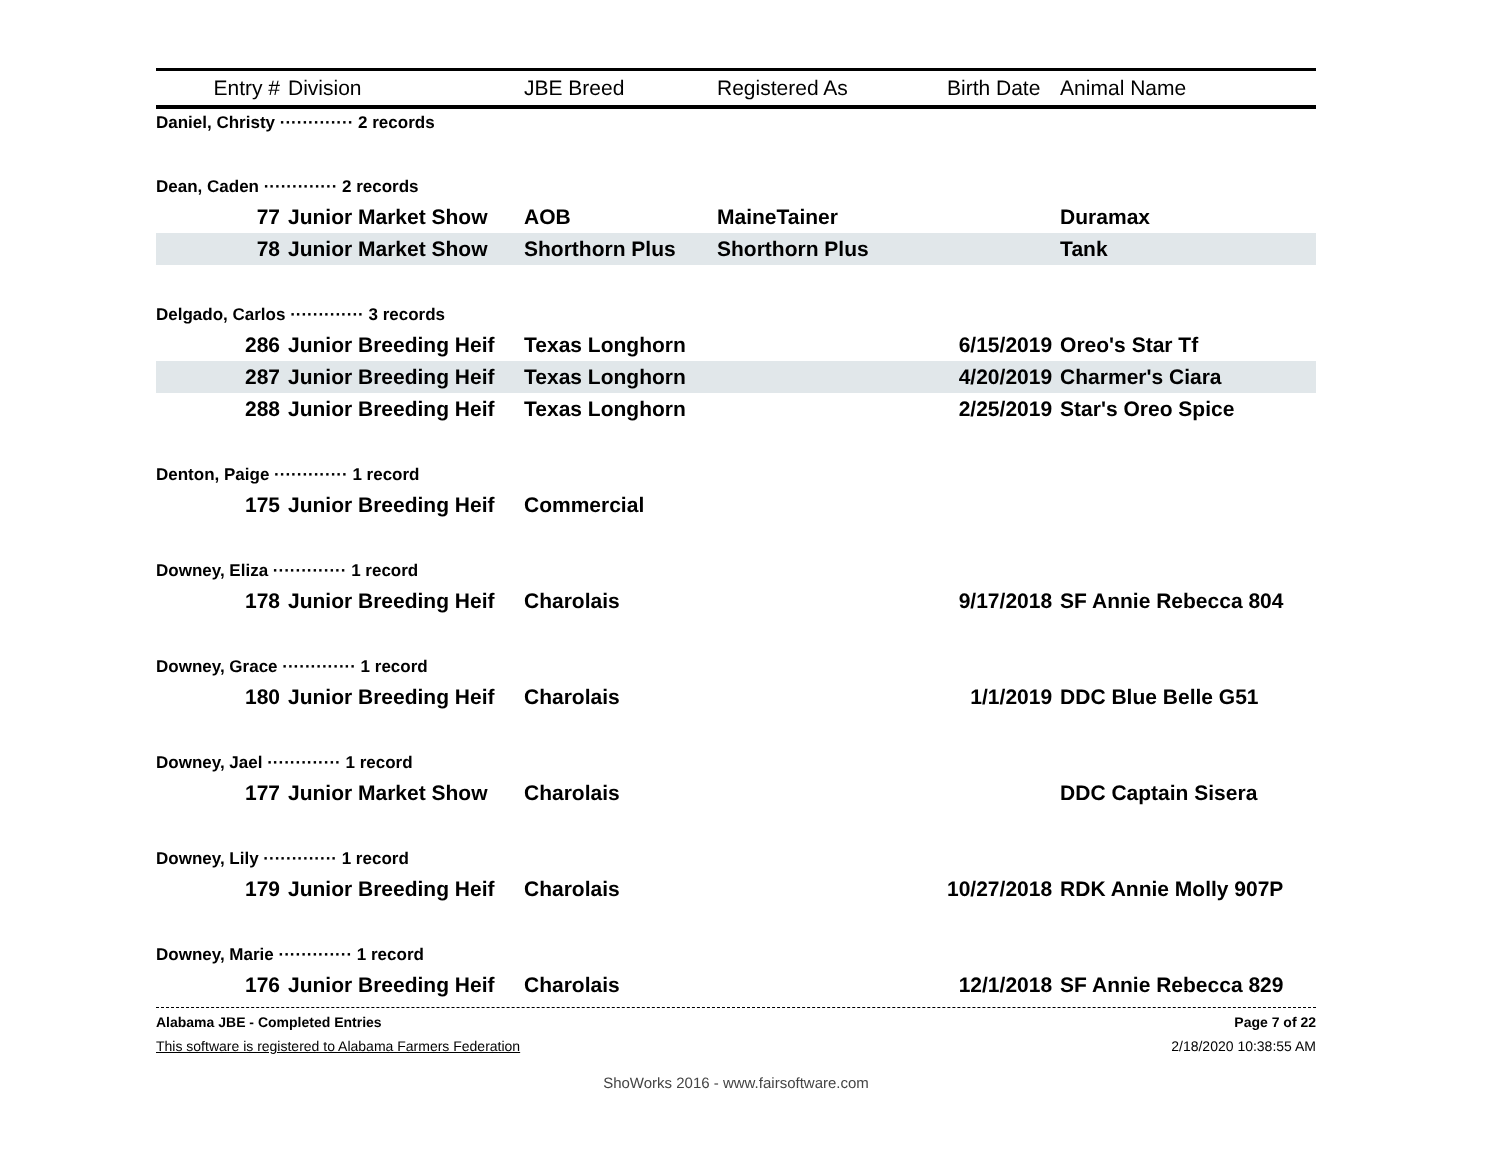| Entry # | Division | JBE Breed | Registered As | Birth Date | Animal Name |
| --- | --- | --- | --- | --- | --- |
| Daniel, Christy ············· 2 records | | | | | |
| Dean, Caden ············· 2 records | | | | | |
| 77 | Junior Market Show | AOB | MaineTainer | | Duramax |
| 78 | Junior Market Show | Shorthorn Plus | Shorthorn Plus | | Tank |
| Delgado, Carlos ············· 3 records | | | | | |
| 286 | Junior Breeding Heif | Texas Longhorn | | 6/15/2019 | Oreo's Star Tf |
| 287 | Junior Breeding Heif | Texas Longhorn | | 4/20/2019 | Charmer's Ciara |
| 288 | Junior Breeding Heif | Texas Longhorn | | 2/25/2019 | Star's Oreo Spice |
| Denton, Paige ············· 1 record | | | | | |
| 175 | Junior Breeding Heif | Commercial | | | |
| Downey, Eliza ············· 1 record | | | | | |
| 178 | Junior Breeding Heif | Charolais | | 9/17/2018 | SF Annie Rebecca 804 |
| Downey, Grace ············· 1 record | | | | | |
| 180 | Junior Breeding Heif | Charolais | | 1/1/2019 | DDC Blue Belle G51 |
| Downey, Jael ············· 1 record | | | | | |
| 177 | Junior Market Show | Charolais | | | DDC Captain Sisera |
| Downey, Lily ············· 1 record | | | | | |
| 179 | Junior Breeding Heif | Charolais | | 10/27/2018 | RDK Annie Molly 907P |
| Downey, Marie ············· 1 record | | | | | |
| 176 | Junior Breeding Heif | Charolais | | 12/1/2018 | SF Annie Rebecca 829 |
Alabama JBE - Completed Entries Page 7 of 22
This software is registered to Alabama Farmers Federation 2/18/2020 10:38:55 AM
ShoWorks 2016 - www.fairsoftware.com